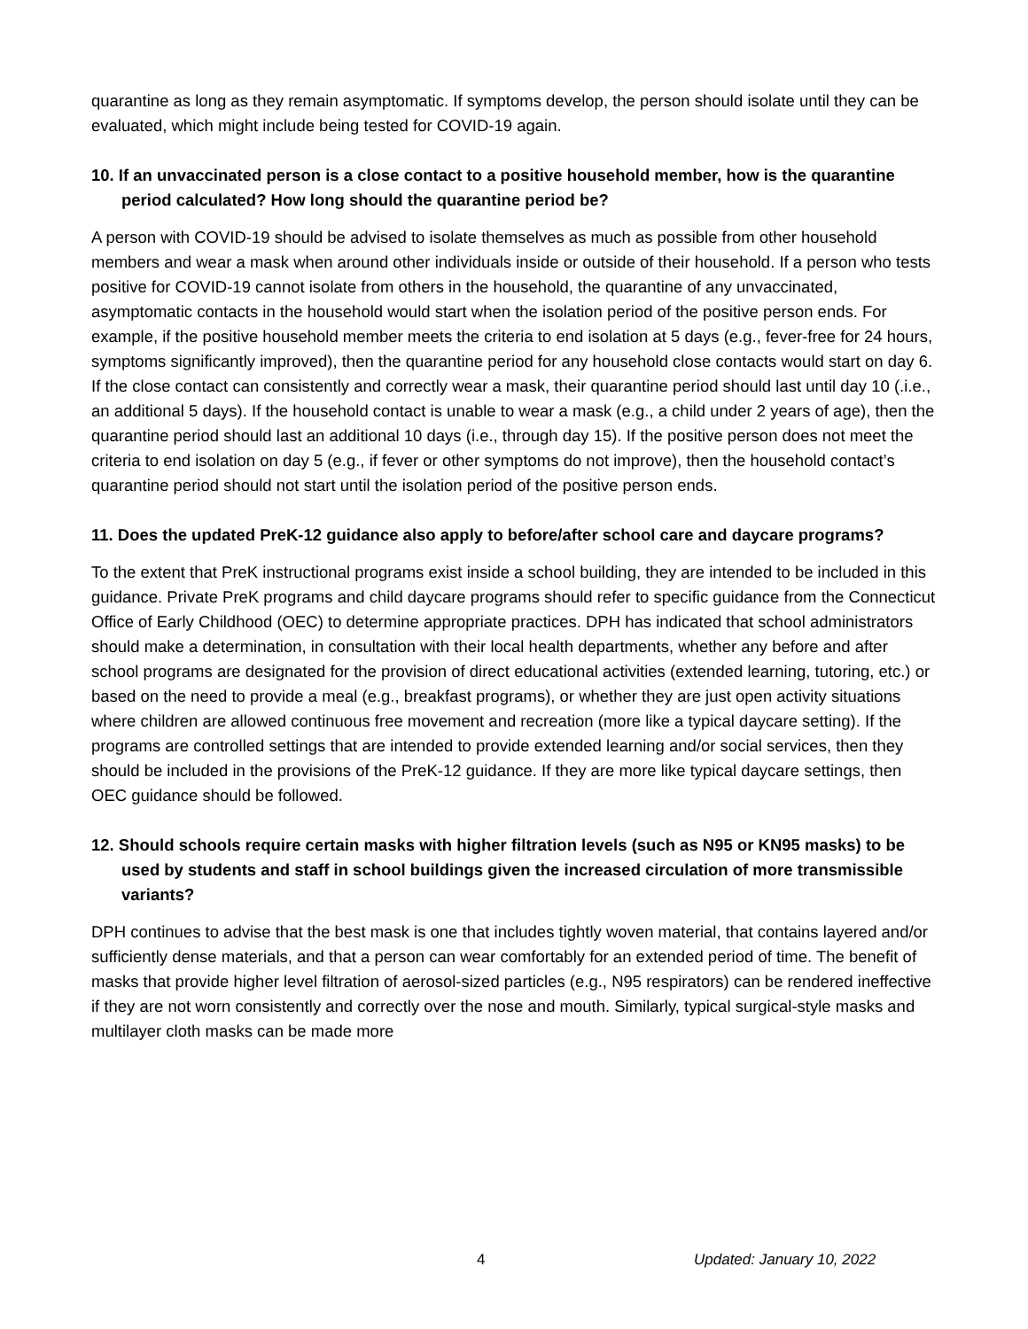quarantine as long as they remain asymptomatic. If symptoms develop, the person should isolate until they can be evaluated, which might include being tested for COVID-19 again.
10. If an unvaccinated person is a close contact to a positive household member, how is the quarantine period calculated? How long should the quarantine period be?
A person with COVID-19 should be advised to isolate themselves as much as possible from other household members and wear a mask when around other individuals inside or outside of their household. If a person who tests positive for COVID-19 cannot isolate from others in the household, the quarantine of any unvaccinated, asymptomatic contacts in the household would start when the isolation period of the positive person ends. For example, if the positive household member meets the criteria to end isolation at 5 days (e.g., fever-free for 24 hours, symptoms significantly improved), then the quarantine period for any household close contacts would start on day 6. If the close contact can consistently and correctly wear a mask, their quarantine period should last until day 10 (.i.e., an additional 5 days). If the household contact is unable to wear a mask (e.g., a child under 2 years of age), then the quarantine period should last an additional 10 days (i.e., through day 15). If the positive person does not meet the criteria to end isolation on day 5 (e.g., if fever or other symptoms do not improve), then the household contact’s quarantine period should not start until the isolation period of the positive person ends.
11. Does the updated PreK-12 guidance also apply to before/after school care and daycare programs?
To the extent that PreK instructional programs exist inside a school building, they are intended to be included in this guidance. Private PreK programs and child daycare programs should refer to specific guidance from the Connecticut Office of Early Childhood (OEC) to determine appropriate practices. DPH has indicated that school administrators should make a determination, in consultation with their local health departments, whether any before and after school programs are designated for the provision of direct educational activities (extended learning, tutoring, etc.) or based on the need to provide a meal (e.g., breakfast programs), or whether they are just open activity situations where children are allowed continuous free movement and recreation (more like a typical daycare setting). If the programs are controlled settings that are intended to provide extended learning and/or social services, then they should be included in the provisions of the PreK-12 guidance. If they are more like typical daycare settings, then OEC guidance should be followed.
12. Should schools require certain masks with higher filtration levels (such as N95 or KN95 masks) to be used by students and staff in school buildings given the increased circulation of more transmissible variants?
DPH continues to advise that the best mask is one that includes tightly woven material, that contains layered and/or sufficiently dense materials, and that a person can wear comfortably for an extended period of time. The benefit of masks that provide higher level filtration of aerosol-sized particles (e.g., N95 respirators) can be rendered ineffective if they are not worn consistently and correctly over the nose and mouth. Similarly, typical surgical-style masks and multilayer cloth masks can be made more
4 Updated: January 10, 2022